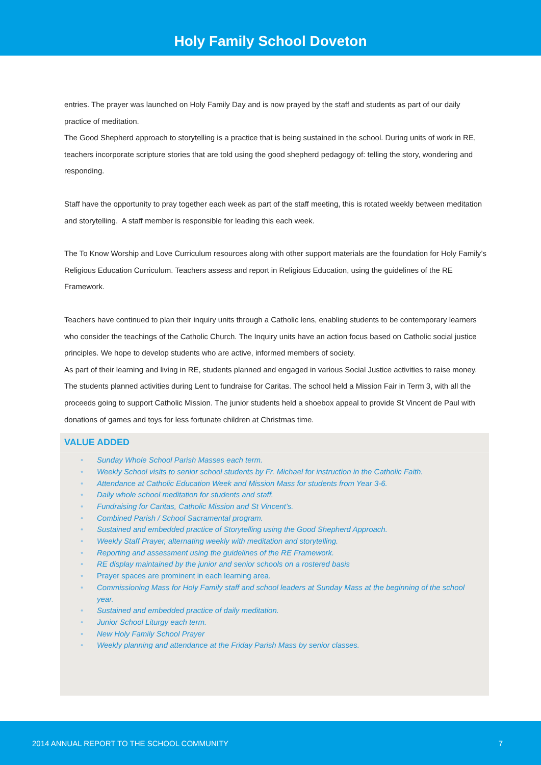Holy Family School Doveton
entries. The prayer was launched on Holy Family Day and is now prayed by the staff and students as part of our daily practice of meditation.
The Good Shepherd approach to storytelling is a practice that is being sustained in the school. During units of work in RE, teachers incorporate scripture stories that are told using the good shepherd pedagogy of: telling the story, wondering and responding.
Staff have the opportunity to pray together each week as part of the staff meeting, this is rotated weekly between meditation and storytelling. A staff member is responsible for leading this each week.
The To Know Worship and Love Curriculum resources along with other support materials are the foundation for Holy Family’s Religious Education Curriculum. Teachers assess and report in Religious Education, using the guidelines of the RE Framework.
Teachers have continued to plan their inquiry units through a Catholic lens, enabling students to be contemporary learners who consider the teachings of the Catholic Church. The Inquiry units have an action focus based on Catholic social justice principles. We hope to develop students who are active, informed members of society.
As part of their learning and living in RE, students planned and engaged in various Social Justice activities to raise money. The students planned activities during Lent to fundraise for Caritas. The school held a Mission Fair in Term 3, with all the proceeds going to support Catholic Mission. The junior students held a shoebox appeal to provide St Vincent de Paul with donations of games and toys for less fortunate children at Christmas time.
VALUE ADDED
• Sunday Whole School Parish Masses each term.
• Weekly School visits to senior school students by Fr. Michael for instruction in the Catholic Faith.
• Attendance at Catholic Education Week and Mission Mass for students from Year 3-6.
• Daily whole school meditation for students and staff.
• Fundraising for Caritas, Catholic Mission and St Vincent’s.
• Combined Parish / School Sacramental program.
• Sustained and embedded practice of Storytelling using the Good Shepherd Approach.
• Weekly Staff Prayer, alternating weekly with meditation and storytelling.
• Reporting and assessment using the guidelines of the RE Framework.
• RE display maintained by the junior and senior schools on a rostered basis
• Prayer spaces are prominent in each learning area.
• Commissioning Mass for Holy Family staff and school leaders at Sunday Mass at the beginning of the school year.
• Sustained and embedded practice of daily meditation.
• Junior School Liturgy each term.
• New Holy Family School Prayer
• Weekly planning and attendance at the Friday Parish Mass by senior classes.
2014 ANNUAL REPORT TO THE SCHOOL COMMUNITY 7